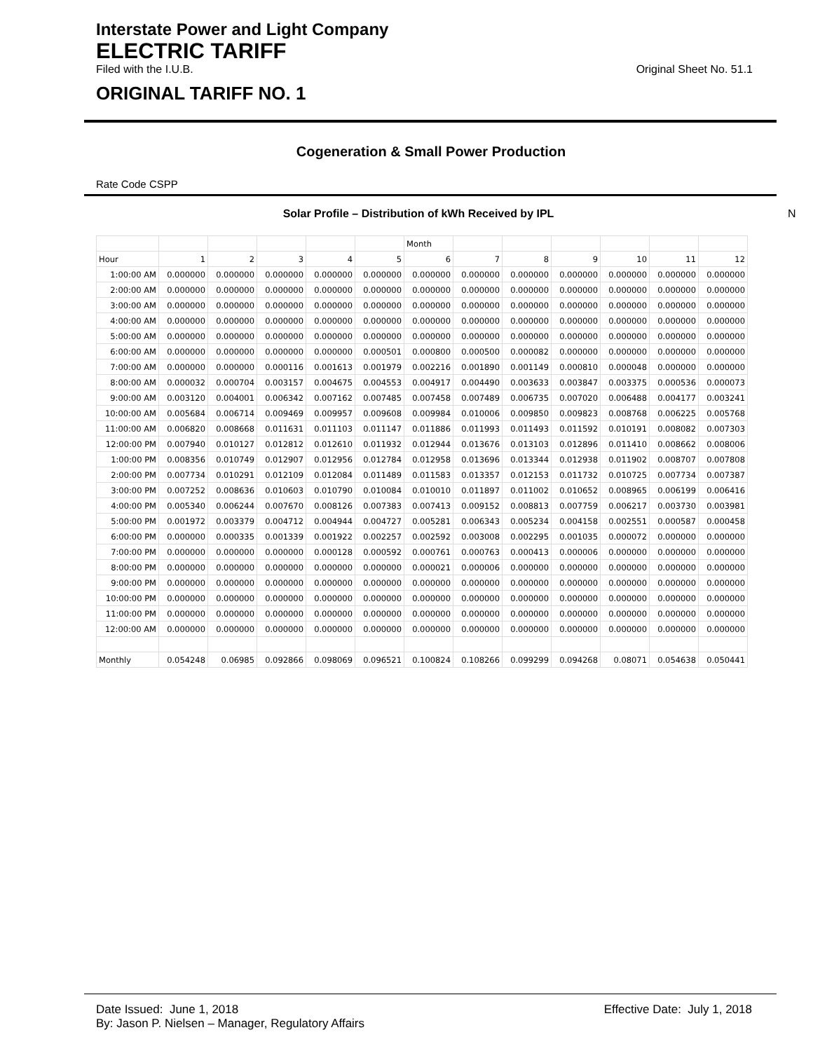Interstate Power and Light Company
ELECTRIC TARIFF
Filed with the I.U.B. Original Sheet No. 51.1
ORIGINAL TARIFF NO. 1
Cogeneration & Small Power Production
Rate Code CSPP
Solar Profile – Distribution of kWh Received by IPL N
| | | | | | | Month | | | | | | |
| Hour | 1 | 2 | 3 | 4 | 5 | 6 | 7 | 8 | 9 | 10 | 11 | 12 |
| 1:00:00 AM | 0.000000 | 0.000000 | 0.000000 | 0.000000 | 0.000000 | 0.000000 | 0.000000 | 0.000000 | 0.000000 | 0.000000 | 0.000000 | 0.000000 |
| 2:00:00 AM | 0.000000 | 0.000000 | 0.000000 | 0.000000 | 0.000000 | 0.000000 | 0.000000 | 0.000000 | 0.000000 | 0.000000 | 0.000000 | 0.000000 |
| 3:00:00 AM | 0.000000 | 0.000000 | 0.000000 | 0.000000 | 0.000000 | 0.000000 | 0.000000 | 0.000000 | 0.000000 | 0.000000 | 0.000000 | 0.000000 |
| 4:00:00 AM | 0.000000 | 0.000000 | 0.000000 | 0.000000 | 0.000000 | 0.000000 | 0.000000 | 0.000000 | 0.000000 | 0.000000 | 0.000000 | 0.000000 |
| 5:00:00 AM | 0.000000 | 0.000000 | 0.000000 | 0.000000 | 0.000000 | 0.000000 | 0.000000 | 0.000000 | 0.000000 | 0.000000 | 0.000000 | 0.000000 |
| 6:00:00 AM | 0.000000 | 0.000000 | 0.000000 | 0.000000 | 0.000501 | 0.000800 | 0.000500 | 0.000082 | 0.000000 | 0.000000 | 0.000000 | 0.000000 |
| 7:00:00 AM | 0.000000 | 0.000000 | 0.000116 | 0.001613 | 0.001979 | 0.002216 | 0.001890 | 0.001149 | 0.000810 | 0.000048 | 0.000000 | 0.000000 |
| 8:00:00 AM | 0.000032 | 0.000704 | 0.003157 | 0.004675 | 0.004553 | 0.004917 | 0.004490 | 0.003633 | 0.003847 | 0.003375 | 0.000536 | 0.000073 |
| 9:00:00 AM | 0.003120 | 0.004001 | 0.006342 | 0.007162 | 0.007485 | 0.007458 | 0.007489 | 0.006735 | 0.007020 | 0.006488 | 0.004177 | 0.003241 |
| 10:00:00 AM | 0.005684 | 0.006714 | 0.009469 | 0.009957 | 0.009608 | 0.009984 | 0.010006 | 0.009850 | 0.009823 | 0.008768 | 0.006225 | 0.005768 |
| 11:00:00 AM | 0.006820 | 0.008668 | 0.011631 | 0.011103 | 0.011147 | 0.011886 | 0.011993 | 0.011493 | 0.011592 | 0.010191 | 0.008082 | 0.007303 |
| 12:00:00 PM | 0.007940 | 0.010127 | 0.012812 | 0.012610 | 0.011932 | 0.012944 | 0.013676 | 0.013103 | 0.012896 | 0.011410 | 0.008662 | 0.008006 |
| 1:00:00 PM | 0.008356 | 0.010749 | 0.012907 | 0.012956 | 0.012784 | 0.012958 | 0.013696 | 0.013344 | 0.012938 | 0.011902 | 0.008707 | 0.007808 |
| 2:00:00 PM | 0.007734 | 0.010291 | 0.012109 | 0.012084 | 0.011489 | 0.011583 | 0.013357 | 0.012153 | 0.011732 | 0.010725 | 0.007734 | 0.007387 |
| 3:00:00 PM | 0.007252 | 0.008636 | 0.010603 | 0.010790 | 0.010084 | 0.010010 | 0.011897 | 0.011002 | 0.010652 | 0.008965 | 0.006199 | 0.006416 |
| 4:00:00 PM | 0.005340 | 0.006244 | 0.007670 | 0.008126 | 0.007383 | 0.007413 | 0.009152 | 0.008813 | 0.007759 | 0.006217 | 0.003730 | 0.003981 |
| 5:00:00 PM | 0.001972 | 0.003379 | 0.004712 | 0.004944 | 0.004727 | 0.005281 | 0.006343 | 0.005234 | 0.004158 | 0.002551 | 0.000587 | 0.000458 |
| 6:00:00 PM | 0.000000 | 0.000335 | 0.001339 | 0.001922 | 0.002257 | 0.002592 | 0.003008 | 0.002295 | 0.001035 | 0.000072 | 0.000000 | 0.000000 |
| 7:00:00 PM | 0.000000 | 0.000000 | 0.000000 | 0.000128 | 0.000592 | 0.000761 | 0.000763 | 0.000413 | 0.000006 | 0.000000 | 0.000000 | 0.000000 |
| 8:00:00 PM | 0.000000 | 0.000000 | 0.000000 | 0.000000 | 0.000000 | 0.000021 | 0.000006 | 0.000000 | 0.000000 | 0.000000 | 0.000000 | 0.000000 |
| 9:00:00 PM | 0.000000 | 0.000000 | 0.000000 | 0.000000 | 0.000000 | 0.000000 | 0.000000 | 0.000000 | 0.000000 | 0.000000 | 0.000000 | 0.000000 |
| 10:00:00 PM | 0.000000 | 0.000000 | 0.000000 | 0.000000 | 0.000000 | 0.000000 | 0.000000 | 0.000000 | 0.000000 | 0.000000 | 0.000000 | 0.000000 |
| 11:00:00 PM | 0.000000 | 0.000000 | 0.000000 | 0.000000 | 0.000000 | 0.000000 | 0.000000 | 0.000000 | 0.000000 | 0.000000 | 0.000000 | 0.000000 |
| 12:00:00 AM | 0.000000 | 0.000000 | 0.000000 | 0.000000 | 0.000000 | 0.000000 | 0.000000 | 0.000000 | 0.000000 | 0.000000 | 0.000000 | 0.000000 |
| Monthly | 0.054248 | 0.06985 | 0.092866 | 0.098069 | 0.096521 | 0.100824 | 0.108266 | 0.099299 | 0.094268 | 0.08071 | 0.054638 | 0.050441 |
Date Issued: June 1, 2018 Effective Date: July 1, 2018
By: Jason P. Nielsen – Manager, Regulatory Affairs